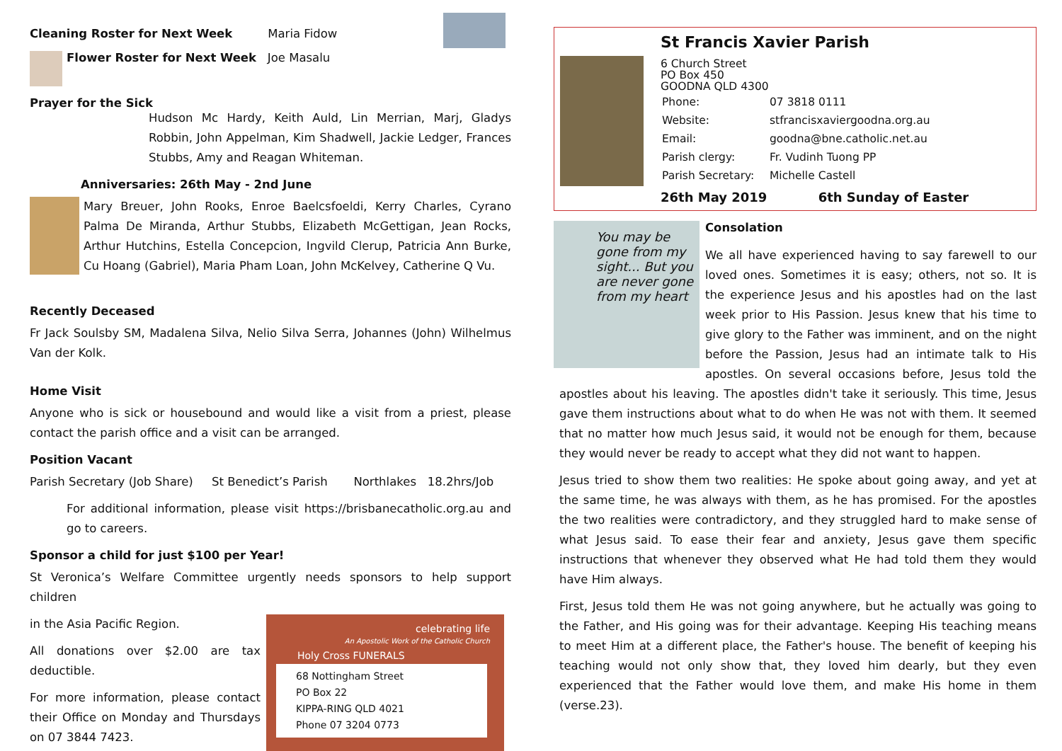Cleaning Roster for Next Week Maria Fidow
Flower Roster for Next Week Joe Masalu
Prayer for the Sick
Hudson Mc Hardy, Keith Auld, Lin Merrian, Marj, Gladys Robbin, John Appelman, Kim Shadwell, Jackie Ledger, Frances Stubbs, Amy and Reagan Whiteman.
Anniversaries: 26th May - 2nd June
Mary Breuer, John Rooks, Enroe Baelcsfoeldi, Kerry Charles, Cyrano Palma De Miranda, Arthur Stubbs, Elizabeth McGettigan, Jean Rocks, Arthur Hutchins, Estella Concepcion, Ingvild Clerup, Patricia Ann Burke, Cu Hoang (Gabriel), Maria Pham Loan, John McKelvey, Catherine Q Vu.
Recently Deceased
Fr Jack Soulsby SM, Madalena Silva, Nelio Silva Serra, Johannes (John) Wilhelmus Van der Kolk.
Home Visit
Anyone who is sick or housebound and would like a visit from a priest, please contact the parish office and a visit can be arranged.
Position Vacant
Parish Secretary (Job Share) St Benedict’s Parish Northlakes 18.2hrs/Job
For additional information, please visit https://brisbanecatholic.org.au and go to careers.
Sponsor a child for just $100 per Year!
St Veronica’s Welfare Committee urgently needs sponsors to help support children
in the Asia Pacific Region.
All donations over $2.00 are tax deductible.
For more information, please contact their Office on Monday and Thursdays on 07 3844 7423.
celebrating life
An Apostolic Work of the Catholic Church
Holy Cross FUNERALS
68 Nottingham Street
PO Box 22
KIPPA-RING QLD 4021
Phone 07 3204 0773
St Francis Xavier Parish
6 Church Street
PO Box 450
GOODNA QLD 4300
| Phone: | 07 3818 0111 |
| Website: | stfrancisxaviergoodna.org.au |
| Email: | goodna@bne.catholic.net.au |
| Parish clergy: | Fr. Vudinh Tuong PP |
| Parish Secretary: | Michelle Castell |
26th May 2019 6th Sunday of Easter
You may be gone from my sight... But you are never gone from my heart
Consolation
We all have experienced having to say farewell to our loved ones. Sometimes it is easy; others, not so. It is the experience Jesus and his apostles had on the last week prior to His Passion. Jesus knew that his time to give glory to the Father was imminent, and on the night before the Passion, Jesus had an intimate talk to His apostles. On several occasions before, Jesus told the apostles about his leaving. The apostles didn't take it seriously. This time, Jesus gave them instructions about what to do when He was not with them. It seemed that no matter how much Jesus said, it would not be enough for them, because they would never be ready to accept what they did not want to happen.
Jesus tried to show them two realities: He spoke about going away, and yet at the same time, he was always with them, as he has promised. For the apostles the two realities were contradictory, and they struggled hard to make sense of what Jesus said. To ease their fear and anxiety, Jesus gave them specific instructions that whenever they observed what He had told them they would have Him always.
First, Jesus told them He was not going anywhere, but he actually was going to the Father, and His going was for their advantage. Keeping His teaching means to meet Him at a different place, the Father's house. The benefit of keeping his teaching would not only show that, they loved him dearly, but they even experienced that the Father would love them, and make His home in them (verse.23).